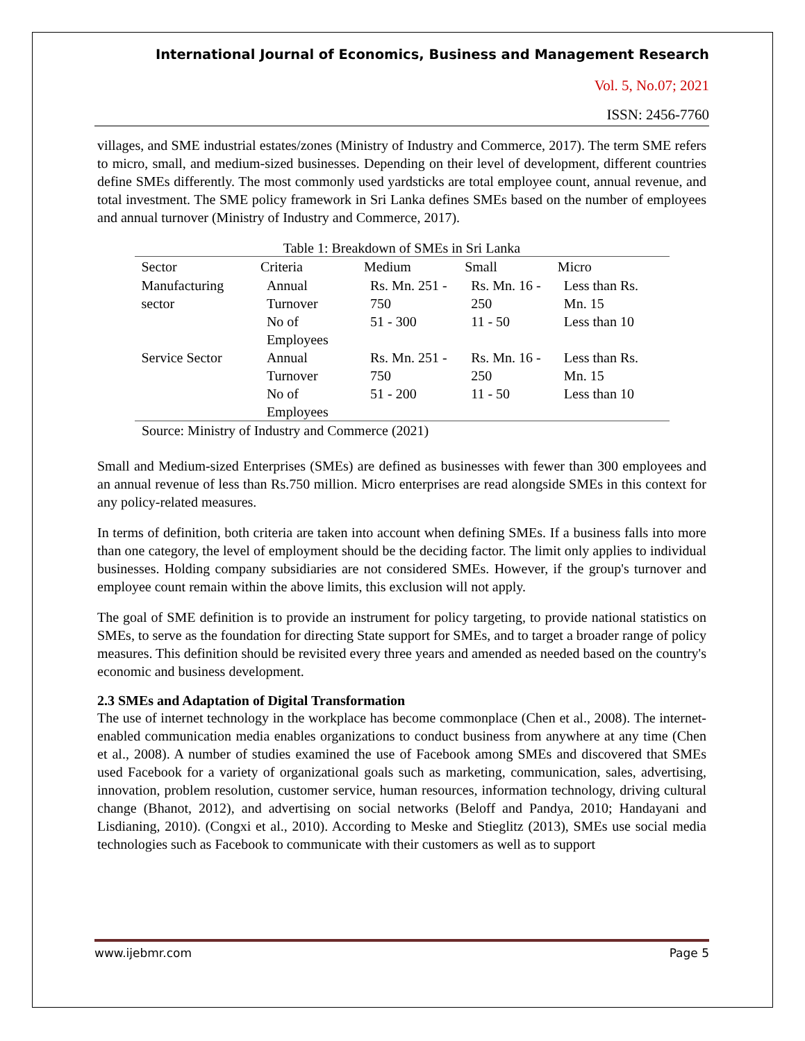International Journal of Economics, Business and Management Research
Vol. 5, No.07; 2021
ISSN: 2456-7760
villages, and SME industrial estates/zones (Ministry of Industry and Commerce, 2017). The term SME refers to micro, small, and medium-sized businesses. Depending on their level of development, different countries define SMEs differently. The most commonly used yardsticks are total employee count, annual revenue, and total investment. The SME policy framework in Sri Lanka defines SMEs based on the number of employees and annual turnover (Ministry of Industry and Commerce, 2017).
Table 1: Breakdown of SMEs in Sri Lanka
| Sector | Criteria | Medium | Small | Micro |
| --- | --- | --- | --- | --- |
| Manufacturing sector | Annual Turnover | Rs. Mn. 251 - 750 | Rs. Mn. 16 - 250 | Less than Rs. Mn. 15 |
| | No of Employees | 51 - 300 | 11 - 50 | Less than 10 |
| Service Sector | Annual Turnover | Rs. Mn. 251 - 750 | Rs. Mn. 16 - 250 | Less than Rs. Mn. 15 |
| | No of Employees | 51 - 200 | 11 - 50 | Less than 10 |
Source: Ministry of Industry and Commerce (2021)
Small and Medium-sized Enterprises (SMEs) are defined as businesses with fewer than 300 employees and an annual revenue of less than Rs.750 million. Micro enterprises are read alongside SMEs in this context for any policy-related measures.
In terms of definition, both criteria are taken into account when defining SMEs. If a business falls into more than one category, the level of employment should be the deciding factor. The limit only applies to individual businesses. Holding company subsidiaries are not considered SMEs. However, if the group's turnover and employee count remain within the above limits, this exclusion will not apply.
The goal of SME definition is to provide an instrument for policy targeting, to provide national statistics on SMEs, to serve as the foundation for directing State support for SMEs, and to target a broader range of policy measures. This definition should be revisited every three years and amended as needed based on the country's economic and business development.
2.3 SMEs and Adaptation of Digital Transformation
The use of internet technology in the workplace has become commonplace (Chen et al., 2008). The internet-enabled communication media enables organizations to conduct business from anywhere at any time (Chen et al., 2008). A number of studies examined the use of Facebook among SMEs and discovered that SMEs used Facebook for a variety of organizational goals such as marketing, communication, sales, advertising, innovation, problem resolution, customer service, human resources, information technology, driving cultural change (Bhanot, 2012), and advertising on social networks (Beloff and Pandya, 2010; Handayani and Lisdianing, 2010). (Congxi et al., 2010). According to Meske and Stieglitz (2013), SMEs use social media technologies such as Facebook to communicate with their customers as well as to support
www.ijebmr.com Page 5